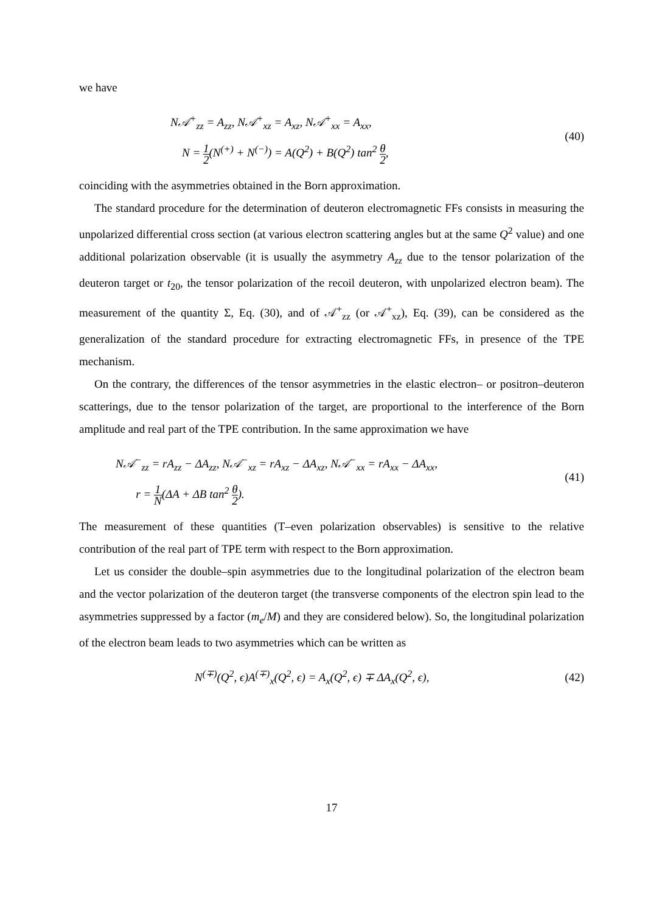we have
N𝒜<sup>+</sup><sub>zz</sub> = A<sub>zz</sub>, N𝒜<sup>+</sup><sub>xz</sub> = A<sub>xz</sub>, N𝒜<sup>+</sup><sub>xx</sub> = A<sub>xx</sub>,
N = 1 2(N<sup>(+)</sup> + N<sup>(−)</sup>) = A(Q<sup>2</sup>) + B(Q<sup>2</sup>) tan<sup>2</sup> θ 2,
(40)
coinciding with the asymmetries obtained in the Born approximation.
The standard procedure for the determination of deuteron electromagnetic FFs consists in measuring the unpolarized differential cross section (at various electron scattering angles but at the same Q<sup>2</sup> value) and one additional polarization observable (it is usually the asymmetry A<sub>zz</sub> due to the tensor polarization of the deuteron target or t<sub>20</sub>, the tensor polarization of the recoil deuteron, with unpolarized electron beam). The measurement of the quantity Σ, Eq. (30), and of 𝒜<sup>+</sup><sub>zz</sub> (or 𝒜<sup>+</sup><sub>xz</sub>), Eq. (39), can be considered as the generalization of the standard procedure for extracting electromagnetic FFs, in presence of the TPE mechanism.
On the contrary, the differences of the tensor asymmetries in the elastic electron– or positron–deuteron scatterings, due to the tensor polarization of the target, are proportional to the interference of the Born amplitude and real part of the TPE contribution. In the same approximation we have
N𝒜<sup>−</sup><sub>zz</sub> = rA<sub>zz</sub> − ΔA<sub>zz</sub>, N𝒜<sup>−</sup><sub>xz</sub> = rA<sub>xz</sub> − ΔA<sub>xz</sub>, N𝒜<sup>−</sup><sub>xx</sub> = rA<sub>xx</sub> − ΔA<sub>xx</sub>,
r = 1 N(ΔA + ΔB tan<sup>2</sup> θ 2).
(41)
The measurement of these quantities (T–even polarization observables) is sensitive to the relative contribution of the real part of TPE term with respect to the Born approximation.
Let us consider the double–spin asymmetries due to the longitudinal polarization of the electron beam and the vector polarization of the deuteron target (the transverse components of the electron spin lead to the asymmetries suppressed by a factor (m<sub>e</sub>/M) and they are considered below). So, the longitudinal polarization of the electron beam leads to two asymmetries which can be written as
N<sup>(∓)</sup>(Q<sup>2</sup>, ϵ)A<sup>(∓)</sup><sub>x</sub>(Q<sup>2</sup>, ϵ) = A<sub>x</sub>(Q<sup>2</sup>, ϵ) ∓ ΔA<sub>x</sub>(Q<sup>2</sup>, ϵ),
(42)
17